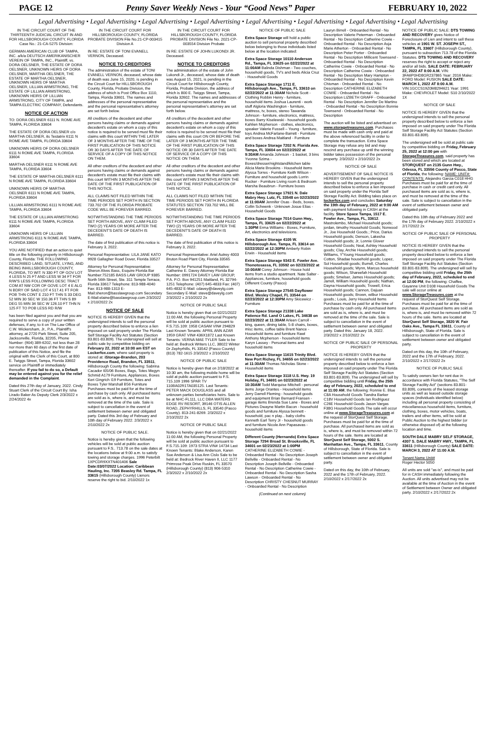PAGE 12 Penny Saver Weekly News - Your “Good News” Paper FEBRUARY 10, 2022
Legal Advertising • Legal Advertising • Legal Advertising • Legal Advertising • Legal Advertising • Legal Advertising • Legal Advertising • Legal Advertising
IN THE CIRCUIT COURT OF THE THIRTEENTH JUDICIAL CIRCUIT IN AND FOR HILLSBOROUGH COUNTY, FLORIDA Case No.: 21-CA-5275 Division:
GERMAN AMERICAN CLUB OF TAMPA, INC. a/k/a DEUTSCH AMERIKANISCHER VEREIN OF TAMPA, INC., Plaintiff, vs. DORA OELSNER, THE ESTATE OF DORA OELSNER, UNKNOWN HEIRS OF DORA OELSNER, MARTHA OELSNER, THE ESTATE OF MARTHA OELSNER, UNKNOWN HEIRS OF MARTHA OELSNER, LILLIAN ARMSTRONG, THE ESTATE OF LILLIAN ARMSTRONG, UNKNOWN HEIRS OF LILLIAN ARMSTRONG, CITY OF TAMPA, and TAMPA ELECTRIC COMPANY, Defendants.
NOTICE OF ACTION
TO: DORA OELSNER 6111 N. ROME AVE TAMPA, FLORIDA 33604
THE ESTATE OF DORA OELSNER c/o MARTHA OELSNER, its Testatrix 6111 N ROME AVE TAMPA, FLORIDA 33604
UNKNOWN HEIRS OF DORA OELSNER 6111 N ROME AVE TAMPA, FLORIDA 33604
MARTHA OELSNER 6111 N ROME AVE TAMPA, FLORIDA 33604
THE ESTATE OF MARTHA OELSNER 6111 N ROME AVE TAMPA, FLORIDA 33604
UNKNOWN HEIRS OF MARTHA OELSNER 6111 N ROME AVE TAMPA, FLORIDA 33604
LILLIAN ARMSTRONG 6111 N ROME AVE TAMPA, FLORIDA 33604
THE ESTATE OF LILLIAN ARMSTRONG 6111 N ROME AVE TAMPA, FLORIDA 33604
UNKNOWN HEIRS OF LILLIAN ARMSTRONG 6111 N ROME AVE TAMPA, FLORIDA 33604
YOU ARE NOTIFIED that an action to quiet title on the following property in Hillsborough County, Florida: THE FOLLOWING DESCRIBED LAND, SITUATE, LYING, AND BEING INHILLSBOROUGH COUNTY, FLORIDA, TO WIT: N 330 FT OF GOV LOT 4 LESS N 25 FT AND LESS W 34 FT FOR R/W'S LESS FOLLOWING DESC TRACT COM AT NW COR OF GOVE LOT 4 E ALG N BDRY OF SAID LOT 4 517.41 FT FOR POB THN CONT E 210 FT THN S 33 DEG 52 MIN 30 SEC W 150.36 FT THN S 89 DEG 55 MIN 34 SEC W 126.10 FT THN N 125 FT TO POB LESS RD R/W
has been filed against you and that you are required to serve a copy of your written defenses, if any, to it on The Law Office of C.W. Wickersham, Jr., P.A., Plaintiff's attorney, at 2720 Park Street, Suite 205, Jacksonville, Florida, 32205, Phone Number: (904) 389-6202, not less than 28 nor more than 60 days of the first date of publication of this Notice, and file the original with the Clerk of this Court, at 800 E. Twiggs Street, Tampa, Florida 33602 service on Plaintiff or immediately thereafter. If you fail to do so, a Default may be entered against you for the relief demanded in the Complaint.
Dated this 27th day of January, 2022. Cindy Stuart Clerk of the Circuit Court By: Isha Lirado Baker As Deputy Clerk 2/3/2022 x 2/24/2022 4x
IN THE CIRCUIT COURT FOR HILLSBOROUGH COUNTY, FLORIDA PROBATE DIVISION File No.21-CP-003415 Division A
IN RE: ESTATE OF TONI EVANELL VERNON, Deceased.
NOTICE TO CREDITORS
The administration of the estate of TONI EVANELL VERNON, deceased, whose date of death was June 15, 2020, is pending in the Circuit Court for HILLSBOROUGH County, Florida, Probate Division, the address of which is Post Office Box 1110, Tampa, Florida 33601. The names and addresses of the personal representative and the personal representative's attorney are set forth below.
All creditors of the decedent and other persons having claims or demands against decedent's estate on whom a copy of this notice is required to be served must file their claims with this court WITHIN THE LATER OF 3 MONTHS AFTER THE TIME OF THE FIRST PUBLICATION OF THIS NOTICE OR 30 DAYS AFTER THE DATE OF SERVICE OF A COPY OF THIS NOTICE ON THEM.
All other creditors of the decedent and other persons having claims or demands against decedent's estate must file their claims with this court WITHIN 3 MONTHS AFTER THE DATE OF THE FIRST PUBLICATION OF THIS NOTICE.
ALL CLAIMS NOT FILED WITHIN THE TIME PERIODS SET FORTH IN SECTION 733.702 OF THE FLORIDA PROBATE CODE WILL BE FOREVER BARRED.
NOTWITHSTANDING THE TIME PERIODS SET FORTH ABOVE, ANY CLAIM FILED TWO (2) YEARS OR MORE AFTER THE DECEDENT'S DATE OF DEATH IS BARRED.
The date of first publication of this notice is February 3, 2022.
Personal Representative: LILA JANE KATO 9928 Gallagher Road Dover, Florida 33527
Attorney for Personal Representative: Sheron Alves Bass, Esquire Florida Bar Number:752185 BASS LAW GROUP 9385 North 56th Street, Ste. 311 Temple Terrace, Florida 33617 Telephone: 813-988-4040 Fax: 813-988-1313 E-Mail:sheron@basslawgroup.com Secondary E-Mail:elaine@basslawgroup.com 2/3/2022 x 2/10/2022 2x
NOTICE OF SALE
NOTICE IS HEREBY GIVEN that the undersigned intends to sell the personal property described below to enforce a lien imposed on said property under The Florida Self Storage Facility Act Statutes (Section 83.801-83.809). The undersigned will sell at public sale by competitive bidding on February 22, 2022 at 10:00 am EST on Lockerfox.com, where said property is stored at: iStorage-Brandon, 203 Providence Road, Brandon, FL 33511, Hillsborough County the following: Sabrina Cacador I05/06 Boxes, Bags, Totes Megyn Schmid A179 Furniture, Appliances, Boxes Keri Gingrich I19 Furniture, Totes and Boxes Tyler Marshall B56 Furniture Purchases must be paid for at the time of purchase by cash only. All purchased items are sold as is, where is, and must be removed at the time of the sale. Sale is subject to cancellation in the event of settlement between owner and obligated party. Dated this 3rd day of February and 10th day of February 2022. 2/3/2022 x 2/10/2022 2x
NOTICE OF PUBLIC SALE.
Notice is hereby given that the following vehicles will be sold at public auction pursuant to F.S.. 713.78 on the sale dates at the locations below at 9:00 a.m. to satisfy towing and storage charges. 1996 Peterbilt 1XPCDR9XXTN401406 Sale Date:03/07/2022 Location: Caribbean Hauling, Inc. 7205 Beasley Rd. Tampa, FL 33615 (Hillsborough County) Lienors reserve the right to bid. 2/10/2022 1x
IN THE CIRCUIT COURT FOR HILLSBOROUGH COUNTY, FLORIDA PROBATE DIVISION File No. 2021-CP-003554 Division Probate
IN RE: ESTATE OF JOHN LUKONDI JR. Deceased.
NOTICE TO CREDITORS
The administration of the estate of John Lukondi Jr., deceased, whose date of death was August 15, 2021, is pending in the Circuit Court for Hillsborough County, Florida, Probate Division, the address of which is 800 E. Twiggs Street, Tampa, Florida 32602. The names and addresses of the personal representative and the personal representative's attorney are set forth below.
All creditors of the decedent and other persons having claims or demands against decedent's estate on whom a copy of this notice is required to be served must file their claims with this court ON OR BEFORE THE LATER OF 3 MONTHS AFTER THE TIME OF THE FIRST PUBLICATION OF THIS NOTICE OR 30 DAYS AFTER THE DATE OF SERVICE OF A COPY OF THIS NOTICE ON THEM.
All other creditors of the decedent and other persons having claims or demands against decedent's estate must file their claims with this court WITHIN 3 MONTHS AFTER THE DATE OF THE FIRST PUBLICATION OF THIS NOTICE.
ALL CLAIMS NOT FILED WITHIN THE TIME PERIODS SET FORTH IN FLORIDA STATUTES SECTION 733.702 WILL BE FOREVER BARRED.
NOTWITHSTANDING THE TIME PERIODS SET FORTH ABOVE, ANY CLAIM FILED TWO (2) YEARS OR MORE AFTER THE DECEDENT'S DATE OF DEATH IS BARRED.
The date of first publication of this notice is February 3, 2022.
Personal Representative: Ariel Autrey 4003 Bruton Road Plant City, Florida 33565
Attorney for Personal Representative: Catherine E. Davey Attorney Florida Bar Number: 0991724 DAVEY LAW GROUP, P.A. P.O. Box 941251 Maitland, FL 32794-1251 Telephone: (407) 645-4833 Fax: (407) 645-4832 E-Mail: cdavey@daveylg.com Secondary E-Mail: steve@daveylg.com 2/3/2022 x 2/10/2022 2x
NOTICE OF PUBLIC SALE
Notice is hereby given that on 02/21/2022 11:00 AM, the following Personal Property will be sold at public auction pursuant to F.S.715.109: 1958 CASAM VIN# 294829 Last Known Tenants: APRIL ANN AZAR 1959 GRAT VIN# 436X1872 Last Known Tenants: VERNA MAE TYLER Sale to be held at: Bedrock Writers LLC, 38022 Winter Dr Zephyrhills, FL 33542 (Pasco County) (813) 782-1615 2/3/2022 x 2/10/2022
NOTICE OF PUBLIC SALE
Notice is hereby given that on 2/18/2022 at 10:30 am, the following mobile home will be sold at public auction pursuant to F.S. 715.109 1996 SPAR TV 110BA02R1TA035125. Last Tenants: PETER MACK DOUGLASS and all unknown parties beneficiaries heirs. Sale to be at NHC-FL111, LLC DBA WATERS EDGE RV RESORT, 39146 OTIS ALLEN ROAD, ZEPHYRHILLS, FL 33540 (Pasco County). 813-241-8269. 2/3/2022 x 2/10/2022 2x
NOTICE OF PUBLIC SALE
Notice is hereby given that on 02/21/2022 11:00 AM, the following Personal Property will be sold at public auction pursuant to F.S.715.109: 1973 STRA VIN# 14734 Last Known Tenants: Blake Anderson, Karen Sue Anderson & Lisa Ann Cislo Sale to be held at: Bedrock River Haven II, LLC 1177 Primrose Peak Drive Ruskin, FL 33570 (Hillsborough County) (813) 906-5310 2/3/2022 x 2/10/2022 2x
NOTICE OF PUBLIC SALE
Extra Space Storage will hold a public auction to sell personal property described below belonging to those individuals listed below at the location indicated:
Extra Space Storage 10110 Anderson Rd., Tampa, FL 33625 on 02/22/2022 at 11:00AM Balinda Dishman - Two couches, household goods, TV's and beds Alicia Cruz - Household Goods
Extra Space Storage 1711 E. Hillsborough Ave., Tampa, FL 33610 on 02/22/2022 at 11:30AM Nichole Scott - Clothing Robbin Henry - furniture, household items Joshua Laurenti - work stuff Algloria Washington - furniture, mattress, tv, boxes, stereo Tawanda Johnson - furniture, electronics, mattress, boxes Barry Kiselewski - household goods Kahlien Mcpherson - clothes, electronics, speaker Valerie Fussell – Young - furniture, toys Andrea McFarlane-Barrett - Furniture and boxes Andrea Maitland - Furniture
Extra Space Storage 7202 N. Florida Ave. Tampa, FL 33604 on 02/22/2022 at 9:30AM Amanda Johnson - 1 basket, 3 bins Yvonne Szima - Boxes/dresser/nightstand/kitchen table Alicia Marie Brookins - Household items Alyssa Torres - Furniture Keith Wilson - Furniture and household goods Lorrin Rucker - Furniture Living room & Bedroom Marsha Beaubrun - Furniture boxes
Extra Space Storage 17921 N. Dale Mabry Hwy. Lutz, FL 33548 on 02/23/2022 at 11:00AM Jennifer Osas - Beds, boxes. Collin Schwenk - Unknown Josue Elias - Household Goods
Extra Space Storage 7014 Gunn Hwy., Tampa, FL 33625 on 02/22/2022 at 1:30PM Erma Williams - Boxes, Furniture, Art, electronics and televisions.
Extra Space Storage 4105 W. Hillsborough Ave. Tampa, FL 33614 on 02/22/2022 at 12:30PM Amberly Robin Erwin - Household items
Extra Space Storage 9343 E. Fowler Ave. Thonotosassa, FL 33592 on 02/23/2022 at 10:00AM Corey Johnson - House hold items from a studio apartment. Nate Salter - Appliances, furniture, household goods Different County (Pasco)
Extra Space Storage 27545 Dayflower Blvd. Wesley Chapel, FL 33544 on 02/23/2022 at 12:30PM Amy Skicewicz - Furniture
Extra Space Storage 21338 Lake Patience Rd. Land O Lakes, FL 34638 on 02/23/2022 at 11:30AM Arleen Carroll - king, queen, dining table, 5-8 chairs, boxes, misc items, coffee table Brent Nance - Household items and furniture Rawl Anthony Mcpherson - household items Karyn Lassey - Personal items and household items
Extra Space Storage 11615 Trinity Blvd. New Port Richey, FL 34655 on 02/23/2022 at 11:30AM Thomas Nicholas Stone - Household items
Extra Space Storage 3118 U.S. Hwy. 19 Holiday, FL 34691 on 02/23/2022 at 10:30AM Todd Marquise Mitchell - personal items Jorge Orantes - Household items Jerry Darrell Fleming - household goods and equipment Brian Bernard Fransen - garage items Brenda Sue Lane - Boxes and Pictures Dwayne Martin Bacon - household goods and furniture Alyssa bennett - household, pac n play... baby cloths Kenneth Earl Terry Jr - household goods and furniture Nicole Ann Papasavas - household items
Different County (Hernando) Extra Space Storage 7294 Broad St. Brooksville, FL 34601 on 02/23/2022 at 1:00PM CATHERINE ELIZABETH COWIE - Onboarded Rental - No Description Joseph Bellville - Onboarded Rental - No Description Joseph Bellville - Onboarded Rental - No Description Catherine Cowie - Onboarded Rental - No Description Sasha Lawson - Onboarded Rental - No Description CHRISTY CHESNUT MURRAY - Onboarded Rental - No Description
(Continued on next column)
Lauryn Birrell - Onboarded Rental - No Description Valerie Peterman - Onboarded Rental - No Description Catherine Cowie - Onboarded Rental - No Description Asja Marie Atherton - Onboarded Rental - No Description Peter Porter - Onboarded Rental - No Description Millicent Townsend - Onboarded Rental - No Description Catherine Cowie - Onboarded Rental - No Description Catherine Cowie - Onboarded Rental - No Description Mary Hampton - Onboarded Rental - No Description Kevin Chisman - Onboarded Rental - No Description CATHERINE ELIZABETH COWIE - Onboarded Rental - No Description LIZBETH GRAFF - Onboarded Rental - No Description Jennifer De Martino - Onboarded Rental - No Description Bonnie Townsend - Onboarded Rental - No Description
The auction will be listed and advertised on www.storagetreasures.com. Purchases must be made with cash only and paid at the above referenced facility in order to complete the transaction. Extra Space Storage may refuse any bid and may rescind any purchase up until the winning bidder takes possession of the personal property. 2/3/2022 x 2/10/2022 2x
NOTICE OF SALE
ADVERTISEMENT OF SALE NOTICE IS HEREBY GIVEN that the undersigned intends to sell the personal property described below to enforce a lien imposed on said property under the Florida Self Storage Facility Act. Bidding takes place on lockerfox.com and concludes Saturday the 19th day of February, 2022 at 9:00 AM with payment following in CASH at the facility. Store Space Tampa, 1517 E. Fowler Ave., Tampa, FL, 33612. Mastrolembo, Michael Household goods; jordan, timothy Household Goods; Norwood Jr., Joe Household Goods.; Price, Darius Household goods; Denson, Lakesha Household goods; Jr, Lonnie Glover Household Goods; Neal, Ashley Household goods; Clay, Archie Household goods; Williams, Y'Young Household goods; Cotton, Shadae household goods; Lopez, Sol Household goods; Burrell, Charles Household goods; Wynn, Marcus household goods; Wilson, Shareefah Household goods; Smelser, James Household goods; Jarrell, William Household goods; Nathan, Dayna Household goods; Trowell, Erica Household goods; Cannon, Dajuan Household goods; Brown, wilbur Household goods.; Louis, Jerry Household Items Purchases must be paid for at the time of purchase by cash only. All purchased items are sold as is, where is, and must be removed at the time of the sale. Sale is subject to cancellation in the event of settlement between owner and obligated party. Dated this: January 18, 2022. 2/3/2022 x 2/10/2022 2x
NOTICE OF PUBLIC SALE OF PERSONAL PROPERTY
NOTICE IS HEREBY GIVEN that the undersigned intends to sell the personal property described below to enforce a lien imposed on said property under The Florida Self Storage Facility Act Statutes (Section 83.801-83.809). The undersigned will sell by competitive bidding until Friday, the 25th day of February, 2022, scheduled to end at 11:00 AM, the following: Ronnie E. Blue C8A Household Goods Tiandra Barker C18V Household Goods Ian Rodriguez C26E Household Goods Jason Vargas F38G Household Goods The sale will occur online at www.StorageTreasures.com at the request of StorQuest Self Storage. Purchases must be paid for at the time of purchase. All purchased items are sold as is, where is, and must be removed within 72 hours of the sale. Items are located at StorQuest Self Storage, 5002 S. Manhattan Ave., Tampa, FL 33611, County of Hillsborough, State of Florida. Sale is subject to cancellation in the event of settlement between owner and obligated party.
Dated on this day, the 10th of February, 2022 and the 17th of February, 2022. 2/10/2022 x 2/17/2022 2x
NOTICE OF PUBLIC SALE: DTS TOWING AND RECOVERY gives Notice of Foreclosure of Lien and intent to sell these vehicles at 1901 W. ST. JOSEPH ST., TAMPA, FL 33607 (Hillsborough County), pursuant to subsection 713.78 of the Florida Statutes. DTS TOWING AND RECOVERY reserves the right to accept or reject any and/or all bids. SALE DATE: FEBRUARY 22, 2022 AT 8:00 A.M. VIN: 3FA6P0HD8GR237865 Year: 2016 Make: FORD Model: FUSION SALE DATE: MARCH 1, 2022 AT 8:00 A.M. VIN:1GCCS19Z0M8294621 Year: 1991 Make: CHEVROLET Model: S10 2/10/2022 1X
NOTICE OF SALE
NOTICE IS HEREBY GIVEN that the undersigned intends to sell the personal property described below to enforce a lien imposed on said property under The Florida Self Storage Facility Act Statutes (Section 83.801-83.809).
The undersigned will be sold at public sale by competitive bidding on Friday, February 25, 2022 at 12:00 pm with StorageTreasures.com, said property has been stored and which are located at STORQUEST on 2135 Gunn Hwy., Odessa, FL 33556 County of Pasco, State of Florida, the following: NAME: UNIT#: CONTENTS: Alejandro Garcia C018 HHG Purchases must be paid for at the time of purchase in cash or credit card only. All purchased items are sold as is, where is, and must be removed at the time of the sale. Sale is subject to cancellation in the event of settlement between owner and obligated party.
Dated this 10th day of February 2022 and the 17th day of February 2022. 2/10/2022 x 2/17/2022 2x
NOTICE OF PUBLIC SALE OF PERSONAL PROPERTY
NOTICE IS HEREBY GIVEN that the undersigned intends to sell the personal property described below to enforce a lien imposed on said property under The Florida Self Storage Facility Act Statutes (Section 83.801-83.809). The undersigned will sell by competitive bidding until Friday, the 25th day of February, 2022, scheduled to end at 12:00 PM, the following: Chaffee, Gayanne Unit D108 Household Goods The sale will occur online at www.StorageTreasures.com at the request of StorQuest Self Storage. Purchases must be paid for at the time of purchase. All purchased items are sold as is, where is, and must be removed within 72 hours of the sale. Items are located at StorQuest Self Storage, 3820 W. Fair Oaks Ave., Tampa FL 33611, County of Hillsborough, State of Florida. Sale is subject to cancellation in the event of settlement between owner and obligated party.
Dated on this day, the 10th of February, 2022 and the 17th of February, 2022. 2/10/2022 x 2/17/2022 2x
NOTICE OF PUBLIC SALE
To satisfy owners lien for rent due in accordance with Florida Statutes, "The Self Storage Facility Act" (sections 83.801-83.809), contents of the leased storage units as well as leased outside storage spaces (individuals identified below) including all personal property consisting of miscellaneous household items, furniture, clothing, boxes, motor vehicles, boats, trailers and other items, will be sold at Public Auction to the highest bidder (or otherwise disposed of) at the following location and time.
SOUTH DALE MABRY SELF STORAGE, 4307 S. DALE MABRY HWY., TAMPA, FL 33611 (Hillsborough County) SALE DATE: MARCH 3, 2022 AT 11:00 A.M.
Tenant Name Unit#
Roger Hector 5050
All units are sold "as-is", and must be paid for in CASH immediately following the Auction. All units advertised may not be available at the time of Auction in the event of Settlement between Owner and obligated party. 2/10/2022 x 2/17/2022 2x